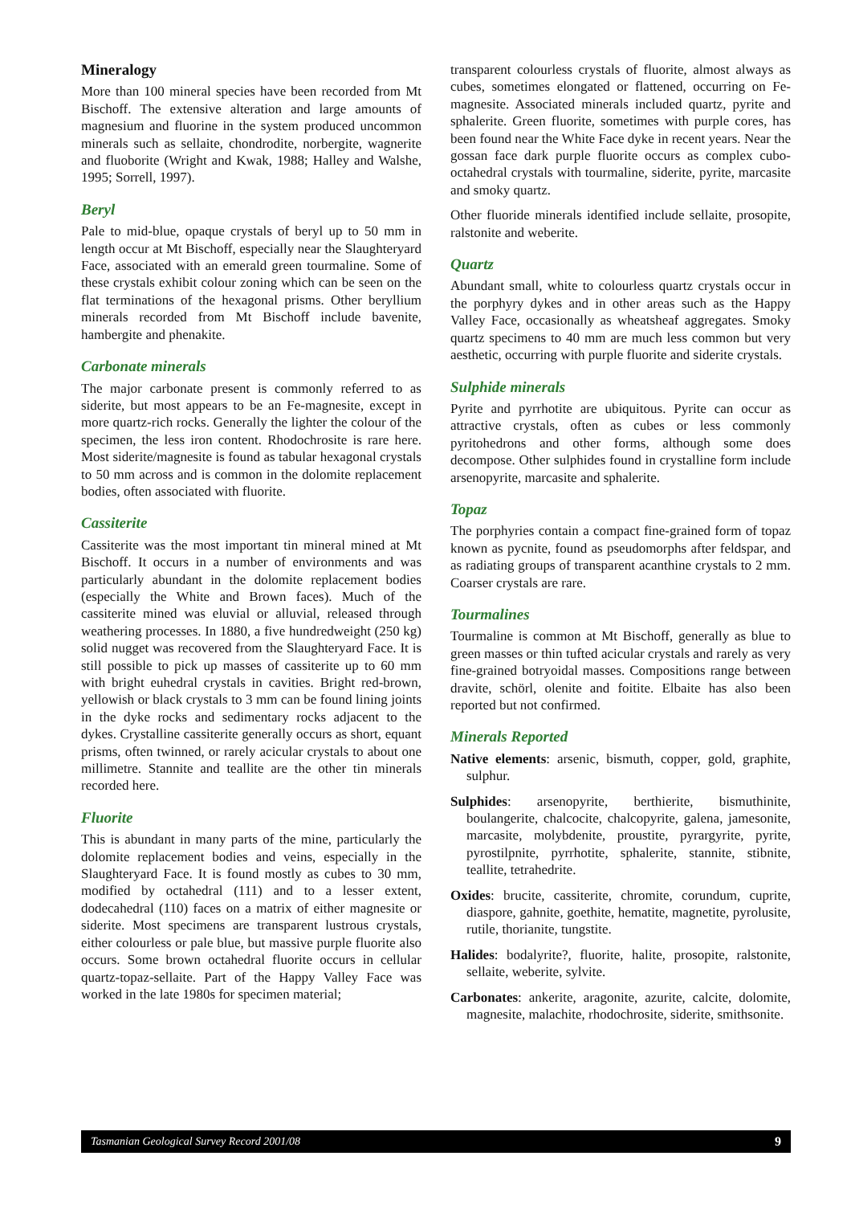Mineralogy
More than 100 mineral species have been recorded from Mt Bischoff. The extensive alteration and large amounts of magnesium and fluorine in the system produced uncommon minerals such as sellaite, chondrodite, norbergite, wagnerite and fluoborite (Wright and Kwak, 1988; Halley and Walshe, 1995; Sorrell, 1997).
Beryl
Pale to mid-blue, opaque crystals of beryl up to 50 mm in length occur at Mt Bischoff, especially near the Slaughteryard Face, associated with an emerald green tourmaline. Some of these crystals exhibit colour zoning which can be seen on the flat terminations of the hexagonal prisms. Other beryllium minerals recorded from Mt Bischoff include bavenite, hambergite and phenakite.
Carbonate minerals
The major carbonate present is commonly referred to as siderite, but most appears to be an Fe-magnesite, except in more quartz-rich rocks. Generally the lighter the colour of the specimen, the less iron content. Rhodochrosite is rare here. Most siderite/magnesite is found as tabular hexagonal crystals to 50 mm across and is common in the dolomite replacement bodies, often associated with fluorite.
Cassiterite
Cassiterite was the most important tin mineral mined at Mt Bischoff. It occurs in a number of environments and was particularly abundant in the dolomite replacement bodies (especially the White and Brown faces). Much of the cassiterite mined was eluvial or alluvial, released through weathering processes. In 1880, a five hundredweight (250 kg) solid nugget was recovered from the Slaughteryard Face. It is still possible to pick up masses of cassiterite up to 60 mm with bright euhedral crystals in cavities. Bright red-brown, yellowish or black crystals to 3 mm can be found lining joints in the dyke rocks and sedimentary rocks adjacent to the dykes. Crystalline cassiterite generally occurs as short, equant prisms, often twinned, or rarely acicular crystals to about one millimetre. Stannite and teallite are the other tin minerals recorded here.
Fluorite
This is abundant in many parts of the mine, particularly the dolomite replacement bodies and veins, especially in the Slaughteryard Face. It is found mostly as cubes to 30 mm, modified by octahedral (111) and to a lesser extent, dodecahedral (110) faces on a matrix of either magnesite or siderite. Most specimens are transparent lustrous crystals, either colourless or pale blue, but massive purple fluorite also occurs. Some brown octahedral fluorite occurs in cellular quartz-topaz-sellaite. Part of the Happy Valley Face was worked in the late 1980s for specimen material;
transparent colourless crystals of fluorite, almost always as cubes, sometimes elongated or flattened, occurring on Fe-magnesite. Associated minerals included quartz, pyrite and sphalerite. Green fluorite, sometimes with purple cores, has been found near the White Face dyke in recent years. Near the gossan face dark purple fluorite occurs as complex cubo-octahedral crystals with tourmaline, siderite, pyrite, marcasite and smoky quartz.
Other fluoride minerals identified include sellaite, prosopite, ralstonite and weberite.
Quartz
Abundant small, white to colourless quartz crystals occur in the porphyry dykes and in other areas such as the Happy Valley Face, occasionally as wheatsheaf aggregates. Smoky quartz specimens to 40 mm are much less common but very aesthetic, occurring with purple fluorite and siderite crystals.
Sulphide minerals
Pyrite and pyrrhotite are ubiquitous. Pyrite can occur as attractive crystals, often as cubes or less commonly pyritohedrons and other forms, although some does decompose. Other sulphides found in crystalline form include arsenopyrite, marcasite and sphalerite.
Topaz
The porphyries contain a compact fine-grained form of topaz known as pycnite, found as pseudomorphs after feldspar, and as radiating groups of transparent acanthine crystals to 2 mm. Coarser crystals are rare.
Tourmalines
Tourmaline is common at Mt Bischoff, generally as blue to green masses or thin tufted acicular crystals and rarely as very fine-grained botryoidal masses. Compositions range between dravite, schörl, olenite and foitite. Elbaite has also been reported but not confirmed.
Minerals Reported
Native elements: arsenic, bismuth, copper, gold, graphite, sulphur.
Sulphides: arsenopyrite, berthierite, bismuthinite, boulangerite, chalcocite, chalcopyrite, galena, jamesonite, marcasite, molybdenite, proustite, pyrargyrite, pyrite, pyrostilpnite, pyrrhotite, sphalerite, stannite, stibnite, teallite, tetrahedrite.
Oxides: brucite, cassiterite, chromite, corundum, cuprite, diaspore, gahnite, goethite, hematite, magnetite, pyrolusite, rutile, thorianite, tungstite.
Halides: bodalyrite?, fluorite, halite, prosopite, ralstonite, sellaite, weberite, sylvite.
Carbonates: ankerite, aragonite, azurite, calcite, dolomite, magnesite, malachite, rhodochrosite, siderite, smithsonite.
Tasmanian Geological Survey Record 2001/08 9